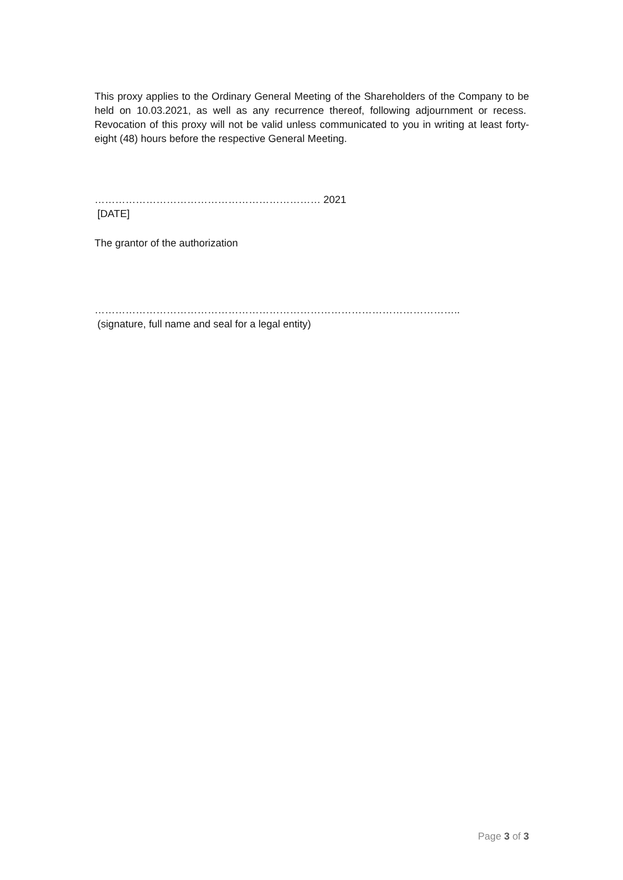This proxy applies to the Ordinary General Meeting of the Shareholders of the Company to be held on 10.03.2021, as well as any recurrence thereof, following adjournment or recess. Revocation of this proxy will not be valid unless communicated to you in writing at least forty-eight (48) hours before the respective General Meeting.
………………………………………………………… 2021
[DATE]
The grantor of the authorization
……………………………………………………………………………………………..
(signature, full name and seal for a legal entity)
Page 3 of 3